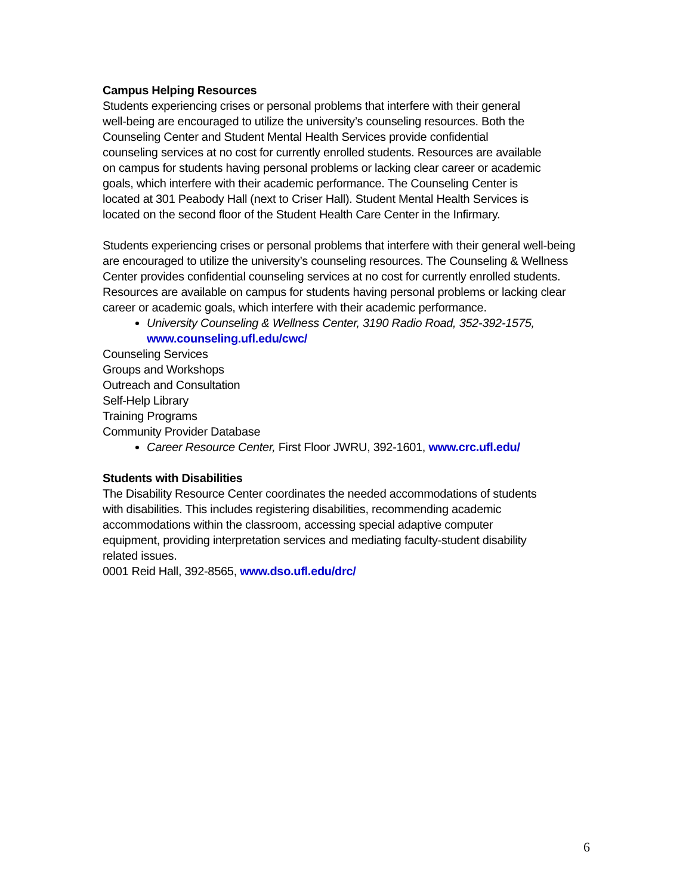Campus Helping Resources
Students experiencing crises or personal problems that interfere with their general
well-being are encouraged to utilize the university’s counseling resources. Both the
Counseling Center and Student Mental Health Services provide confidential
counseling services at no cost for currently enrolled students. Resources are available
on campus for students having personal problems or lacking clear career or academic
goals, which interfere with their academic performance. The Counseling Center is
located at 301 Peabody Hall (next to Criser Hall). Student Mental Health Services is
located on the second floor of the Student Health Care Center in the Infirmary.
Students experiencing crises or personal problems that interfere with their general well-being are encouraged to utilize the university’s counseling resources. The Counseling & Wellness Center provides confidential counseling services at no cost for currently enrolled students. Resources are available on campus for students having personal problems or lacking clear career or academic goals, which interfere with their academic performance.
University Counseling & Wellness Center, 3190 Radio Road, 352-392-1575, www.counseling.ufl.edu/cwc/
Counseling Services
Groups and Workshops
Outreach and Consultation
Self-Help Library
Training Programs
Community Provider Database
Career Resource Center, First Floor JWRU, 392-1601, www.crc.ufl.edu/
Students with Disabilities
The Disability Resource Center coordinates the needed accommodations of students
with disabilities. This includes registering disabilities, recommending academic
accommodations within the classroom, accessing special adaptive computer
equipment, providing interpretation services and mediating faculty-student disability
related issues.
0001 Reid Hall, 392-8565, www.dso.ufl.edu/drc/
6